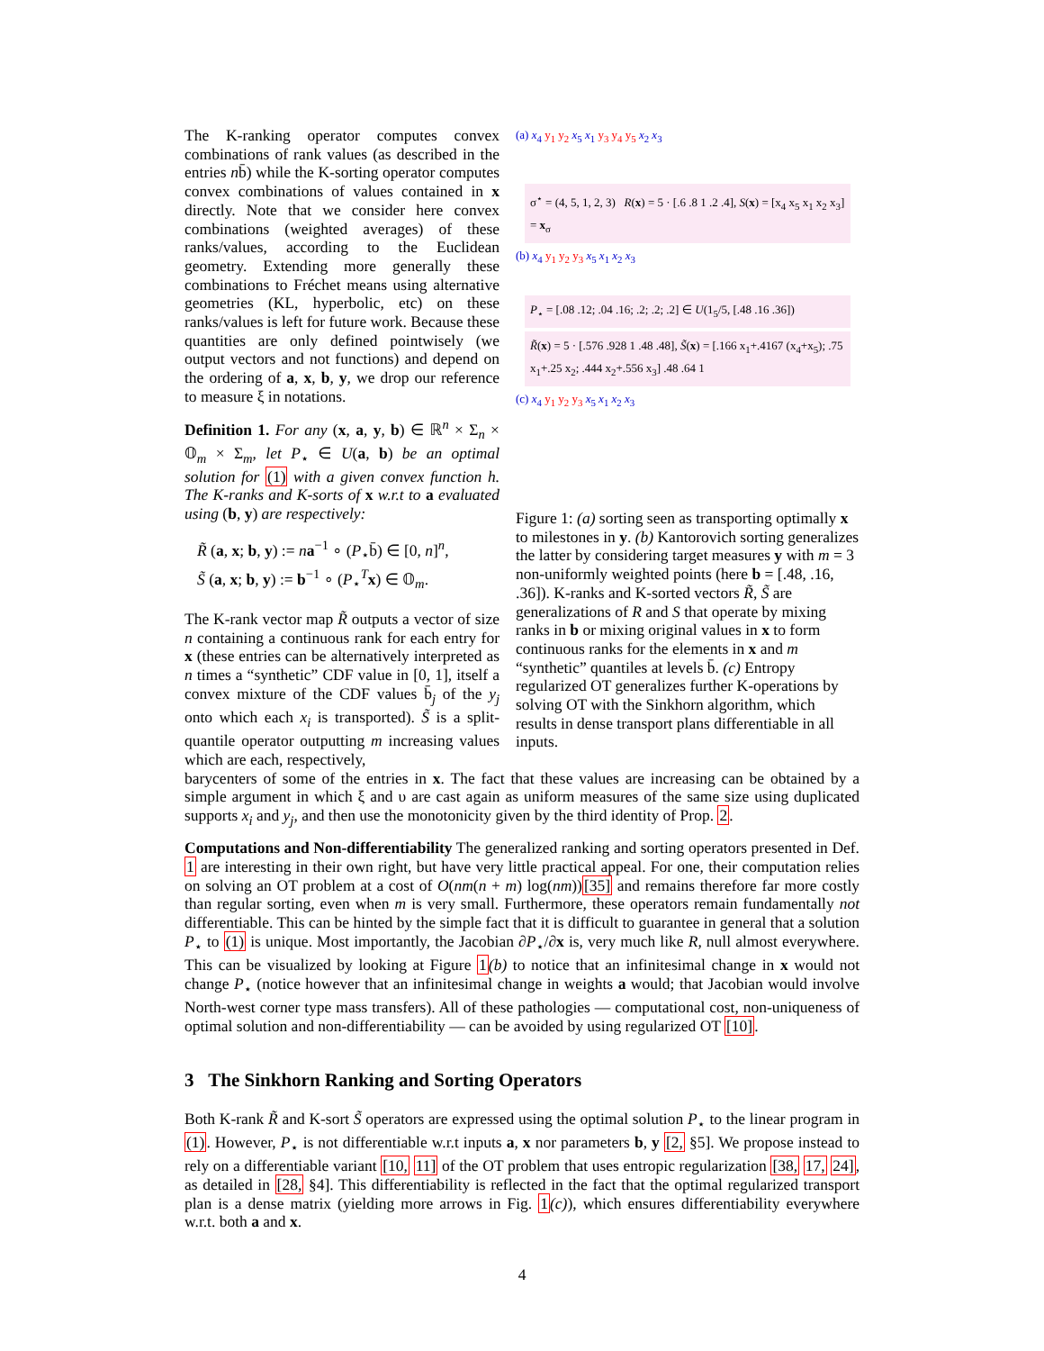The K-ranking operator computes convex combinations of rank values (as described in the entries nb̄) while the K-sorting operator computes convex combinations of values contained in x directly. Note that we consider here convex combinations (weighted averages) of these ranks/values, according to the Euclidean geometry. Extending more generally these combinations to Fréchet means using alternative geometries (KL, hyperbolic, etc) on these ranks/values is left for future work. Because these quantities are only defined pointwisely (we output vectors and not functions) and depend on the ordering of a, x, b, y, we drop our reference to measure ξ in notations.
Definition 1. For any (x, a, y, b) ∈ ℝ<sup>n</sup> × Σ<sub>n</sub> × 𝕆<sub>m</sub> × Σ<sub>m</sub>, let P<sub>⋆</sub> ∈ U(a, b) be an optimal solution for (1) with a given convex function h. The K-ranks and K-sorts of x w.r.t to a evaluated using (b, y) are respectively:
R̃ (a, x; b, y) := na<sup>−1</sup> ∘ (P<sub>⋆</sub>b̄) ∈ [0, n]<sup>n</sup>,
S̃ (a, x; b, y) := b<sup>−1</sup> ∘ (P<sub>⋆</sub><sup>T</sup>x) ∈ 𝕆<sub>m</sub>.
The K-rank vector map R̃ outputs a vector of size n containing a continuous rank for each entry for x (these entries can be alternatively interpreted as n times a “synthetic” CDF value in [0, 1], itself a convex mixture of the CDF values b̄<sub>j</sub> of the y<sub>j</sub> onto which each x<sub>i</sub> is transported). S̃ is a split-quantile operator outputting m increasing values which are each, respectively,
(a) x<sub>4</sub> y<sub>1</sub> y<sub>2</sub> x<sub>5</sub> x<sub>1</sub> y<sub>3</sub> y<sub>4</sub> y<sub>5</sub> x<sub>2</sub> x<sub>3</sub>
σ<sup>⋆</sup> = (4, 5, 1, 2, 3) R(x) = 5 · [.6 .8 1 .2 .4], S(x) = [x<sub>4</sub> x<sub>5</sub> x<sub>1</sub> x<sub>2</sub> x<sub>3</sub>] = x<sub>σ</sub>
(b) x<sub>4</sub> y<sub>1</sub> y<sub>2</sub> y<sub>3</sub> x<sub>5</sub> x<sub>1</sub> x<sub>2</sub> x<sub>3</sub>
P<sub>⋆</sub> = [.08 .12; .04 .16; .2; .2; .2] ∈ U(1<sub>5</sub>/5, [.48 .16 .36])
R̃(x) = 5 · [.576 .928 1 .48 .48], S̃(x) = [.166 x<sub>1</sub>+.4167 (x<sub>4</sub>+x<sub>5</sub>); .75 x<sub>1</sub>+.25 x<sub>2</sub>; .444 x<sub>2</sub>+.556 x<sub>3</sub>] .48 .64 1
(c) x<sub>4</sub> y<sub>1</sub> y<sub>2</sub> y<sub>3</sub> x<sub>5</sub> x<sub>1</sub> x<sub>2</sub> x<sub>3</sub>
Figure 1: (a) sorting seen as transporting optimally x to milestones in y. (b) Kantorovich sorting generalizes the latter by considering target measures y with m = 3 non-uniformly weighted points (here b = [.48, .16, .36]). K-ranks and K-sorted vectors R̃, S̃ are generalizations of R and S that operate by mixing ranks in b or mixing original values in x to form continuous ranks for the elements in x and m “synthetic” quantiles at levels b̄. (c) Entropy regularized OT generalizes further K-operations by solving OT with the Sinkhorn algorithm, which results in dense transport plans differentiable in all inputs.
barycenters of some of the entries in x. The fact that these values are increasing can be obtained by a simple argument in which ξ and υ are cast again as uniform measures of the same size using duplicated supports x<sub>i</sub> and y<sub>j</sub>, and then use the monotonicity given by the third identity of Prop. 2.
Computations and Non-differentiability The generalized ranking and sorting operators presented in Def. 1 are interesting in their own right, but have very little practical appeal. For one, their computation relies on solving an OT problem at a cost of O(nm(n + m) log(nm))[35] and remains therefore far more costly than regular sorting, even when m is very small. Furthermore, these operators remain fundamentally not differentiable. This can be hinted by the simple fact that it is difficult to guarantee in general that a solution P<sub>⋆</sub> to (1) is unique. Most importantly, the Jacobian ∂P<sub>⋆</sub>/∂x is, very much like R, null almost everywhere. This can be visualized by looking at Figure 1(b) to notice that an infinitesimal change in x would not change P<sub>⋆</sub> (notice however that an infinitesimal change in weights a would; that Jacobian would involve North-west corner type mass transfers). All of these pathologies — computational cost, non-uniqueness of optimal solution and non-differentiability — can be avoided by using regularized OT [10].
3 The Sinkhorn Ranking and Sorting Operators
Both K-rank R̃ and K-sort S̃ operators are expressed using the optimal solution P<sub>⋆</sub> to the linear program in (1). However, P<sub>⋆</sub> is not differentiable w.r.t inputs a, x nor parameters b, y [2, §5]. We propose instead to rely on a differentiable variant [10, 11] of the OT problem that uses entropic regularization [38, 17, 24], as detailed in [28, §4]. This differentiability is reflected in the fact that the optimal regularized transport plan is a dense matrix (yielding more arrows in Fig. 1(c)), which ensures differentiability everywhere w.r.t. both a and x.
4